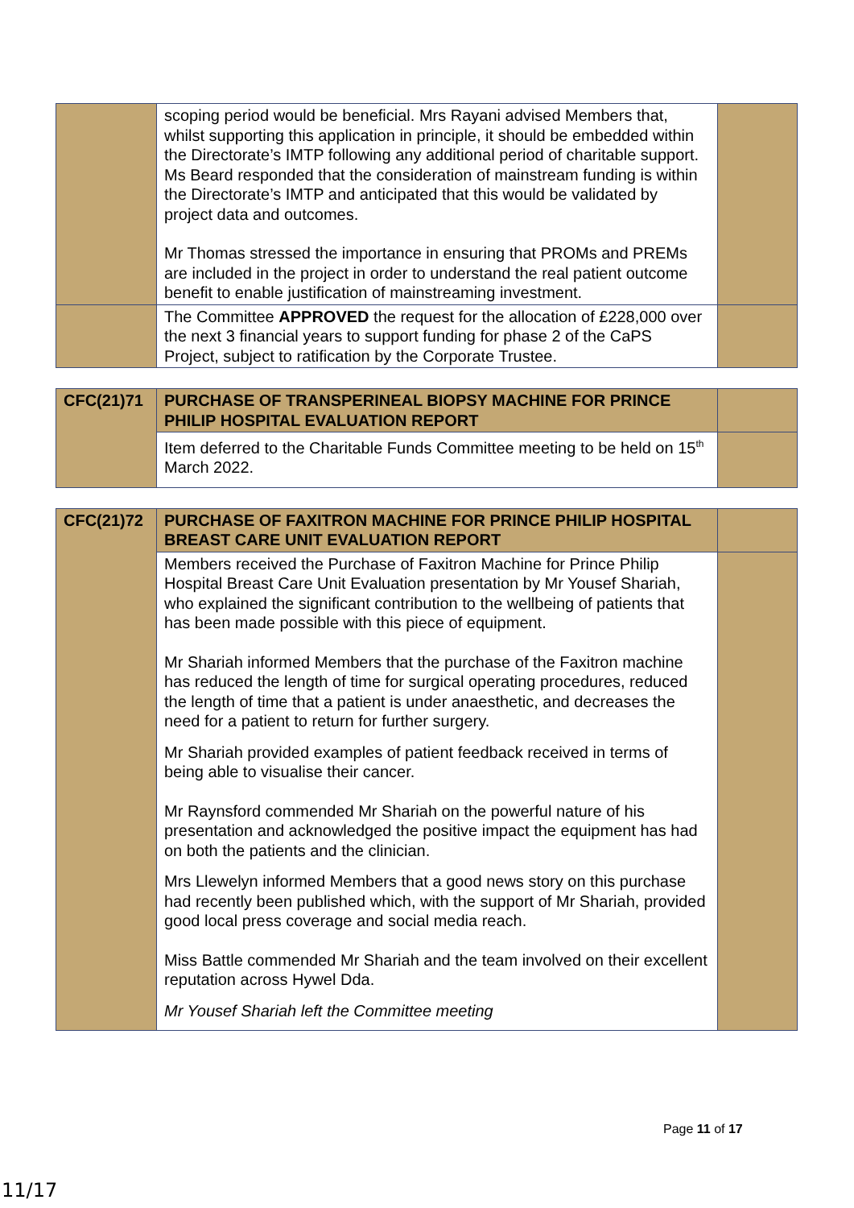| | scoping period would be beneficial. Mrs Rayani advised Members that, whilst supporting this application in principle, it should be embedded within the Directorate’s IMTP following any additional period of charitable support. Ms Beard responded that the consideration of mainstream funding is within the Directorate’s IMTP and anticipated that this would be validated by project data and outcomes. Mr Thomas stressed the importance in ensuring that PROMs and PREMs are included in the project in order to understand the real patient outcome benefit to enable justification of mainstreaming investment. | |
| | The Committee APPROVED the request for the allocation of £228,000 over the next 3 financial years to support funding for phase 2 of the CaPS Project, subject to ratification by the Corporate Trustee. | |
| CFC(21)71 | PURCHASE OF TRANSPERINEAL BIOPSY MACHINE FOR PRINCE PHILIP HOSPITAL EVALUATION REPORT | |
| | Item deferred to the Charitable Funds Committee meeting to be held on 15<sup>th</sup> March 2022. | |
| CFC(21)72 | PURCHASE OF FAXITRON MACHINE FOR PRINCE PHILIP HOSPITAL BREAST CARE UNIT EVALUATION REPORT | |
| | Members received the Purchase of Faxitron Machine for Prince Philip Hospital Breast Care Unit Evaluation presentation by Mr Yousef Shariah, who explained the significant contribution to the wellbeing of patients that has been made possible with this piece of equipment. Mr Shariah informed Members that the purchase of the Faxitron machine has reduced the length of time for surgical operating procedures, reduced the length of time that a patient is under anaesthetic, and decreases the need for a patient to return for further surgery. Mr Shariah provided examples of patient feedback received in terms of being able to visualise their cancer. Mr Raynsford commended Mr Shariah on the powerful nature of his presentation and acknowledged the positive impact the equipment has had on both the patients and the clinician. Mrs Llewelyn informed Members that a good news story on this purchase had recently been published which, with the support of Mr Shariah, provided good local press coverage and social media reach. Miss Battle commended Mr Shariah and the team involved on their excellent reputation across Hywel Dda. Mr Yousef Shariah left the Committee meeting | |
Page 11 of 17
11/17